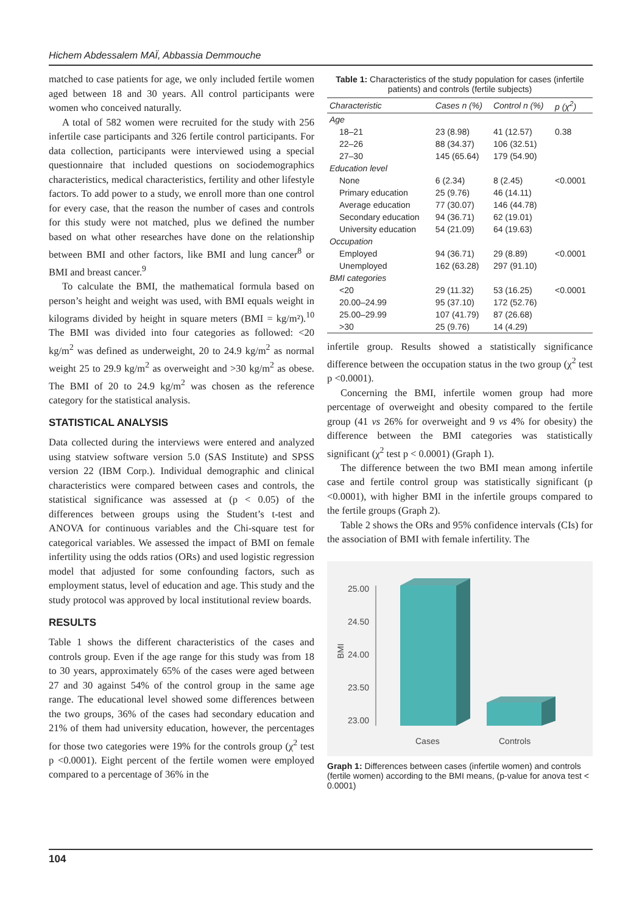Hichem Abdessalem MAÏ, Abbassia Demmouche
matched to case patients for age, we only included fertile women aged between 18 and 30 years. All control participants were women who conceived naturally.
A total of 582 women were recruited for the study with 256 infertile case participants and 326 fertile control participants. For data collection, participants were interviewed using a special questionnaire that included questions on sociodemographics characteristics, medical characteristics, fertility and other lifestyle factors. To add power to a study, we enroll more than one control for every case, that the reason the number of cases and controls for this study were not matched, plus we defined the number based on what other researches have done on the relationship between BMI and other factors, like BMI and lung cancer<sup>8</sup> or BMI and breast cancer.<sup>9</sup>
To calculate the BMI, the mathematical formula based on person’s height and weight was used, with BMI equals weight in kilograms divided by height in square meters (BMI = kg/m²).<sup>10</sup> The BMI was divided into four categories as followed: <20 kg/m<sup>2</sup> was defined as underweight, 20 to 24.9 kg/m<sup>2</sup> as normal weight 25 to 29.9 kg/m<sup>2</sup> as overweight and >30 kg/m<sup>2</sup> as obese. The BMI of 20 to 24.9 kg/m<sup>2</sup> was chosen as the reference category for the statistical analysis.
STATISTICAL ANALYSIS
Data collected during the interviews were entered and analyzed using statview software version 5.0 (SAS Institute) and SPSS version 22 (IBM Corp.). Individual demographic and clinical characteristics were compared between cases and controls, the statistical significance was assessed at (p < 0.05) of the differences between groups using the Student’s t-test and ANOVA for continuous variables and the Chi-square test for categorical variables. We assessed the impact of BMI on female infertility using the odds ratios (ORs) and used logistic regression model that adjusted for some confounding factors, such as employment status, level of education and age. This study and the study protocol was approved by local institutional review boards.
RESULTS
Table 1 shows the different characteristics of the cases and controls group. Even if the age range for this study was from 18 to 30 years, approximately 65% of the cases were aged between 27 and 30 against 54% of the control group in the same age range. The educational level showed some differences between the two groups, 36% of the cases had secondary education and 21% of them had university education, however, the percentages for those two categories were 19% for the controls group (χ<sup>2</sup> test p <0.0001). Eight percent of the fertile women were employed compared to a percentage of 36% in the
Table 1: Characteristics of the study population for cases (infertile patients) and controls (fertile subjects)
| Characteristic | Cases n (%) | Control n (%) | p (χ<sup>2</sup>) |
| --- | --- | --- | --- |
| Age | | | |
| 18–21 | 23 (8.98) | 41 (12.57) | 0.38 |
| 22–26 | 88 (34.37) | 106 (32.51) | |
| 27–30 | 145 (65.64) | 179 (54.90) | |
| Education level | | | |
| None | 6 (2.34) | 8 (2.45) | <0.0001 |
| Primary education | 25 (9.76) | 46 (14.11) | |
| Average education | 77 (30.07) | 146 (44.78) | |
| Secondary education | 94 (36.71) | 62 (19.01) | |
| University education | 54 (21.09) | 64 (19.63) | |
| Occupation | | | |
| Employed | 94 (36.71) | 29 (8.89) | <0.0001 |
| Unemployed | 162 (63.28) | 297 (91.10) | |
| BMI categories | | | |
| <20 | 29 (11.32) | 53 (16.25) | <0.0001 |
| 20.00–24.99 | 95 (37.10) | 172 (52.76) | |
| 25.00–29.99 | 107 (41.79) | 87 (26.68) | |
| >30 | 25 (9.76) | 14 (4.29) | |
infertile group. Results showed a statistically significance difference between the occupation status in the two group (χ<sup>2</sup> test p <0.0001).
Concerning the BMI, infertile women group had more percentage of overweight and obesity compared to the fertile group (41 vs 26% for overweight and 9 vs 4% for obesity) the difference between the BMI categories was statistically significant (χ<sup>2</sup> test p < 0.0001) (Graph 1).
The difference between the two BMI mean among infertile case and fertile control group was statistically significant (p <0.0001), with higher BMI in the infertile groups compared to the fertile groups (Graph 2).
Table 2 shows the ORs and 95% confidence intervals (CIs) for the association of BMI with female infertility. The
25.00
24.50
24.00
23.50
23.00
BMI
Cases
Controls
Graph 1: Differences between cases (infertile women) and controls (fertile women) according to the BMI means, (p-value for anova test < 0.0001)
104